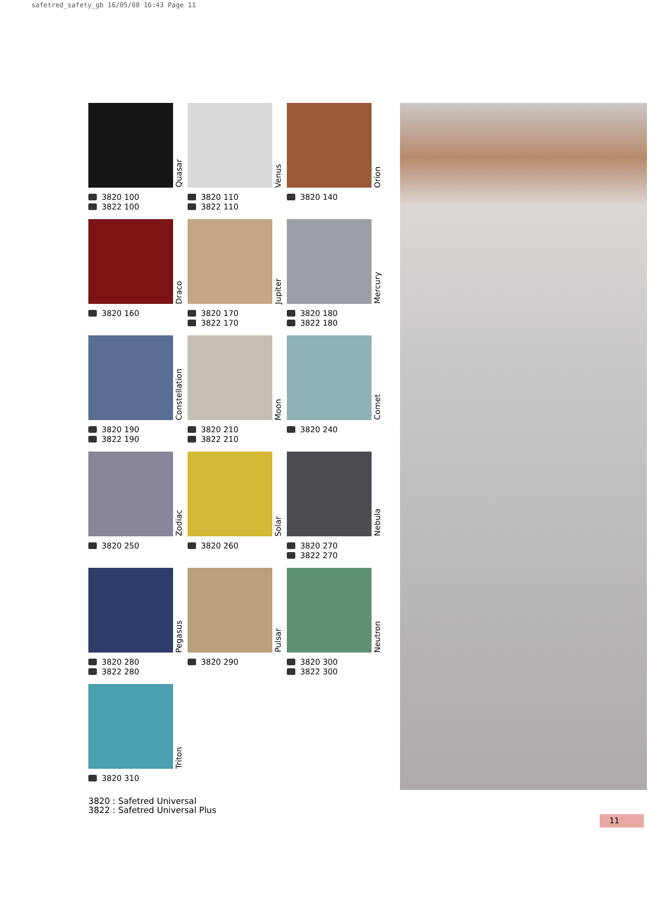safetred_safety_gb 16/05/08 16:43 Page 11
Quasar
3820 100
3822 100
Venus
3820 110
3822 110
Orion
3820 140
Draco
3820 160
Jupiter
3820 170
3822 170
Mercury
3820 180
3822 180
Constellation
3820 190
3822 190
Moon
3820 210
3822 210
Comet
3820 240
Zodiac
3820 250
Solar
3820 260
Nebula
3820 270
3822 270
Pegasus
3820 280
3822 280
Pulsar
3820 290
Neutron
3820 300
3822 300
Triton
3820 310
3820 : Safetred Universal
3822 : Safetred Universal Plus
11